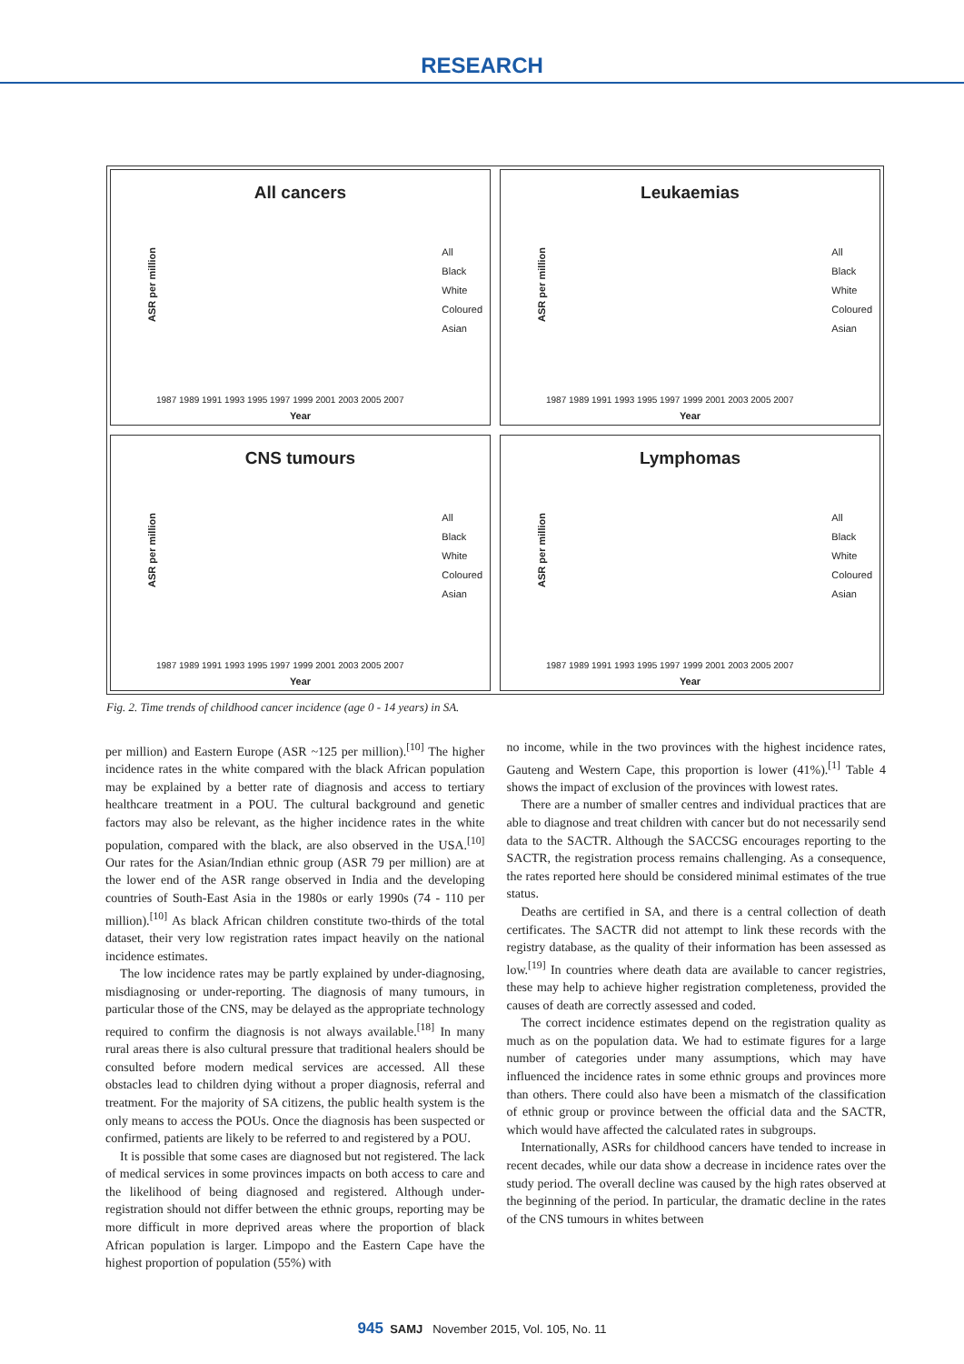RESEARCH
All cancers
ASR per million
All
Black
White
Coloured
Asian
1987 1989 1991 1993 1995 1997 1999 2001 2003 2005 2007
Year
Leukaemias
ASR per million
All
Black
White
Coloured
Asian
1987 1989 1991 1993 1995 1997 1999 2001 2003 2005 2007
Year
CNS tumours
ASR per million
All
Black
White
Coloured
Asian
1987 1989 1991 1993 1995 1997 1999 2001 2003 2005 2007
Year
Lymphomas
ASR per million
All
Black
White
Coloured
Asian
1987 1989 1991 1993 1995 1997 1999 2001 2003 2005 2007
Year
Fig. 2. Time trends of childhood cancer incidence (age 0 - 14 years) in SA.
per million) and Eastern Europe (ASR ~125 per million).<sup>[10]</sup> The higher incidence rates in the white compared with the black African population may be explained by a better rate of diagnosis and access to tertiary healthcare treatment in a POU. The cultural background and genetic factors may also be relevant, as the higher incidence rates in the white population, compared with the black, are also observed in the USA.<sup>[10]</sup> Our rates for the Asian/Indian ethnic group (ASR 79 per million) are at the lower end of the ASR range observed in India and the developing countries of South-East Asia in the 1980s or early 1990s (74 - 110 per million).<sup>[10]</sup> As black African children constitute two-thirds of the total dataset, their very low registration rates impact heavily on the national incidence estimates.
The low incidence rates may be partly explained by under-diagnosing, misdiagnosing or under-reporting. The diagnosis of many tumours, in particular those of the CNS, may be delayed as the appropriate technology required to confirm the diagnosis is not always available.<sup>[18]</sup> In many rural areas there is also cultural pressure that traditional healers should be consulted before modern medical services are accessed. All these obstacles lead to children dying without a proper diagnosis, referral and treatment. For the majority of SA citizens, the public health system is the only means to access the POUs. Once the diagnosis has been suspected or confirmed, patients are likely to be referred to and registered by a POU.
It is possible that some cases are diagnosed but not registered. The lack of medical services in some provinces impacts on both access to care and the likelihood of being diagnosed and registered. Although under-registration should not differ between the ethnic groups, reporting may be more difficult in more deprived areas where the proportion of black African population is larger. Limpopo and the Eastern Cape have the highest proportion of population (55%) with
no income, while in the two provinces with the highest incidence rates, Gauteng and Western Cape, this proportion is lower (41%).<sup>[1]</sup> Table 4 shows the impact of exclusion of the provinces with lowest rates.
There are a number of smaller centres and individual practices that are able to diagnose and treat children with cancer but do not necessarily send data to the SACTR. Although the SACCSG encourages reporting to the SACTR, the registration process remains challenging. As a consequence, the rates reported here should be considered minimal estimates of the true status.
Deaths are certified in SA, and there is a central collection of death certificates. The SACTR did not attempt to link these records with the registry database, as the quality of their information has been assessed as low.<sup>[19]</sup> In countries where death data are available to cancer registries, these may help to achieve higher registration completeness, provided the causes of death are correctly assessed and coded.
The correct incidence estimates depend on the registration quality as much as on the population data. We had to estimate figures for a large number of categories under many assumptions, which may have influenced the incidence rates in some ethnic groups and provinces more than others. There could also have been a mismatch of the classification of ethnic group or province between the official data and the SACTR, which would have affected the calculated rates in subgroups.
Internationally, ASRs for childhood cancers have tended to increase in recent decades, while our data show a decrease in incidence rates over the study period. The overall decline was caused by the high rates observed at the beginning of the period. In particular, the dramatic decline in the rates of the CNS tumours in whites between
945 SAMJ November 2015, Vol. 105, No. 11